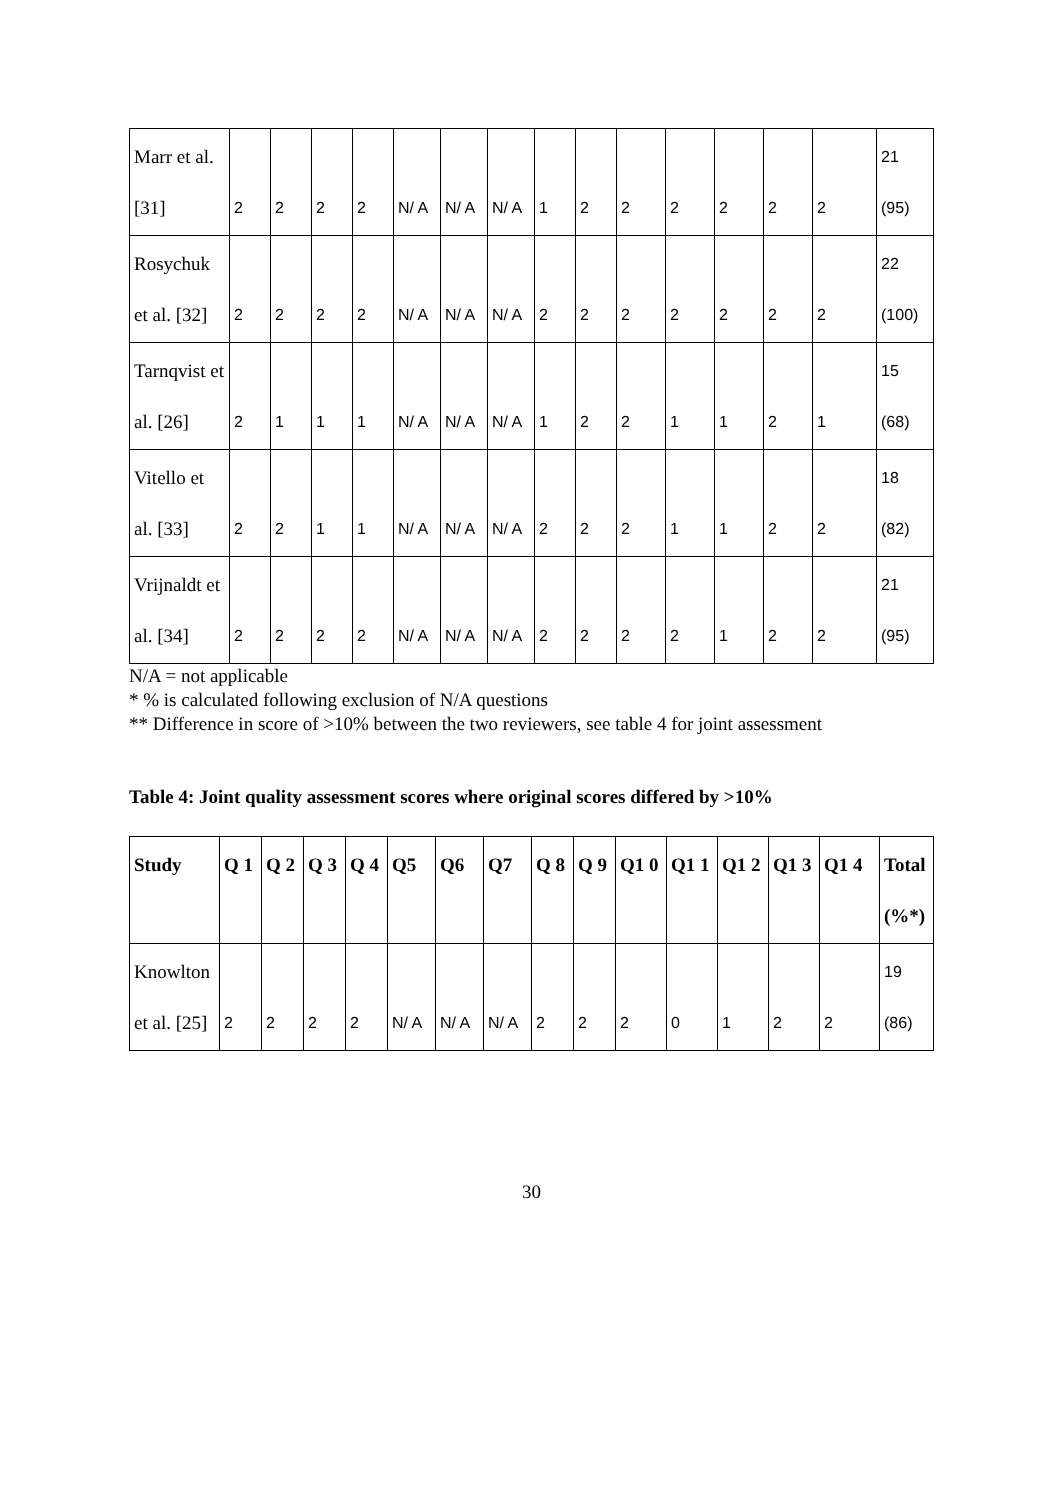| Marr et al. [31] | 2 | 2 | 2 | 2 | N/ A | N/ A | N/ A | 1 | 2 | 2 | 2 | 2 | 2 | 2 | 21 (95) |
| Rosychuk et al. [32] | 2 | 2 | 2 | 2 | N/ A | N/ A | N/ A | 2 | 2 | 2 | 2 | 2 | 2 | 2 | 22 (100) |
| Tarnqvist et al. [26] | 2 | 1 | 1 | 1 | N/ A | N/ A | N/ A | 1 | 2 | 2 | 1 | 1 | 2 | 1 | 15 (68) |
| Vitello et al. [33] | 2 | 2 | 1 | 1 | N/ A | N/ A | N/ A | 2 | 2 | 2 | 1 | 1 | 2 | 2 | 18 (82) |
| Vrijnaldt et al. [34] | 2 | 2 | 2 | 2 | N/ A | N/ A | N/ A | 2 | 2 | 2 | 2 | 1 | 2 | 2 | 21 (95) |
N/A = not applicable
* % is calculated following exclusion of N/A questions
** Difference in score of >10% between the two reviewers, see table 4 for joint assessment
Table 4: Joint quality assessment scores where original scores differed by >10%
| Study | Q 1 | Q 2 | Q 3 | Q 4 | Q5 | Q6 | Q7 | Q 8 | Q 9 | Q1 0 | Q1 1 | Q1 2 | Q1 3 | Q1 4 | Total (%*) |
| --- | --- | --- | --- | --- | --- | --- | --- | --- | --- | --- | --- | --- | --- | --- | --- |
| Knowlton et al. [25] | 2 | 2 | 2 | 2 | N/ A | N/ A | N/ A | 2 | 2 | 2 | 0 | 1 | 2 | 2 | 19 (86) |
30